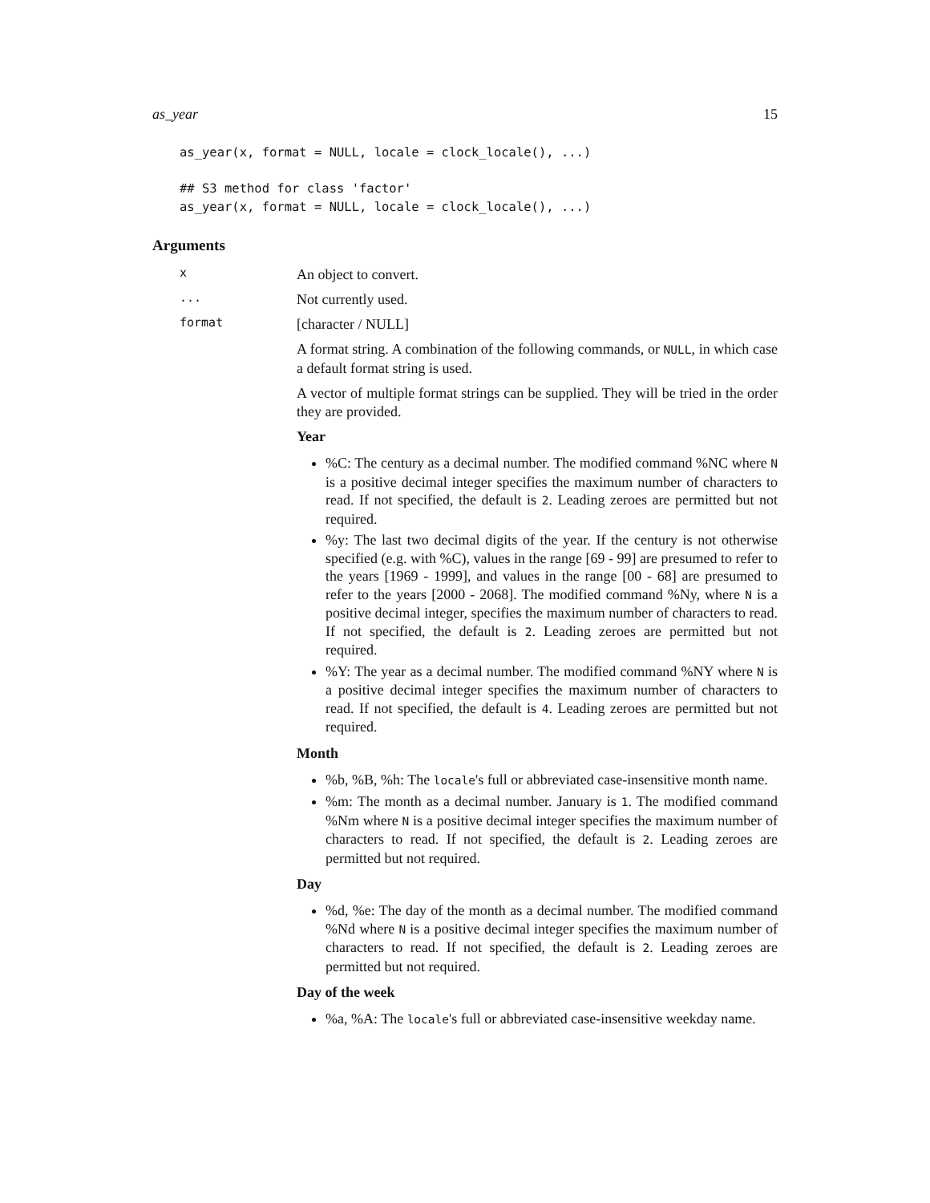as_year 15
as_year(x, format = NULL, locale = clock_locale(), ...)

## S3 method for class 'factor'
as_year(x, format = NULL, locale = clock_locale(), ...)
Arguments
x
An object to convert.
...
Not currently used.
format
[character / NULL]
A format string. A combination of the following commands, or NULL, in which case a default format string is used.
A vector of multiple format strings can be supplied. They will be tried in the order they are provided.
Year
%C: The century as a decimal number. The modified command %NC where N is a positive decimal integer specifies the maximum number of characters to read. If not specified, the default is 2. Leading zeroes are permitted but not required.
%y: The last two decimal digits of the year. If the century is not otherwise specified (e.g. with %C), values in the range [69 - 99] are presumed to refer to the years [1969 - 1999], and values in the range [00 - 68] are presumed to refer to the years [2000 - 2068]. The modified command %Ny, where N is a positive decimal integer, specifies the maximum number of characters to read. If not specified, the default is 2. Leading zeroes are permitted but not required.
%Y: The year as a decimal number. The modified command %NY where N is a positive decimal integer specifies the maximum number of characters to read. If not specified, the default is 4. Leading zeroes are permitted but not required.
Month
%b, %B, %h: The locale's full or abbreviated case-insensitive month name.
%m: The month as a decimal number. January is 1. The modified command %Nm where N is a positive decimal integer specifies the maximum number of characters to read. If not specified, the default is 2. Leading zeroes are permitted but not required.
Day
%d, %e: The day of the month as a decimal number. The modified command %Nd where N is a positive decimal integer specifies the maximum number of characters to read. If not specified, the default is 2. Leading zeroes are permitted but not required.
Day of the week
%a, %A: The locale's full or abbreviated case-insensitive weekday name.